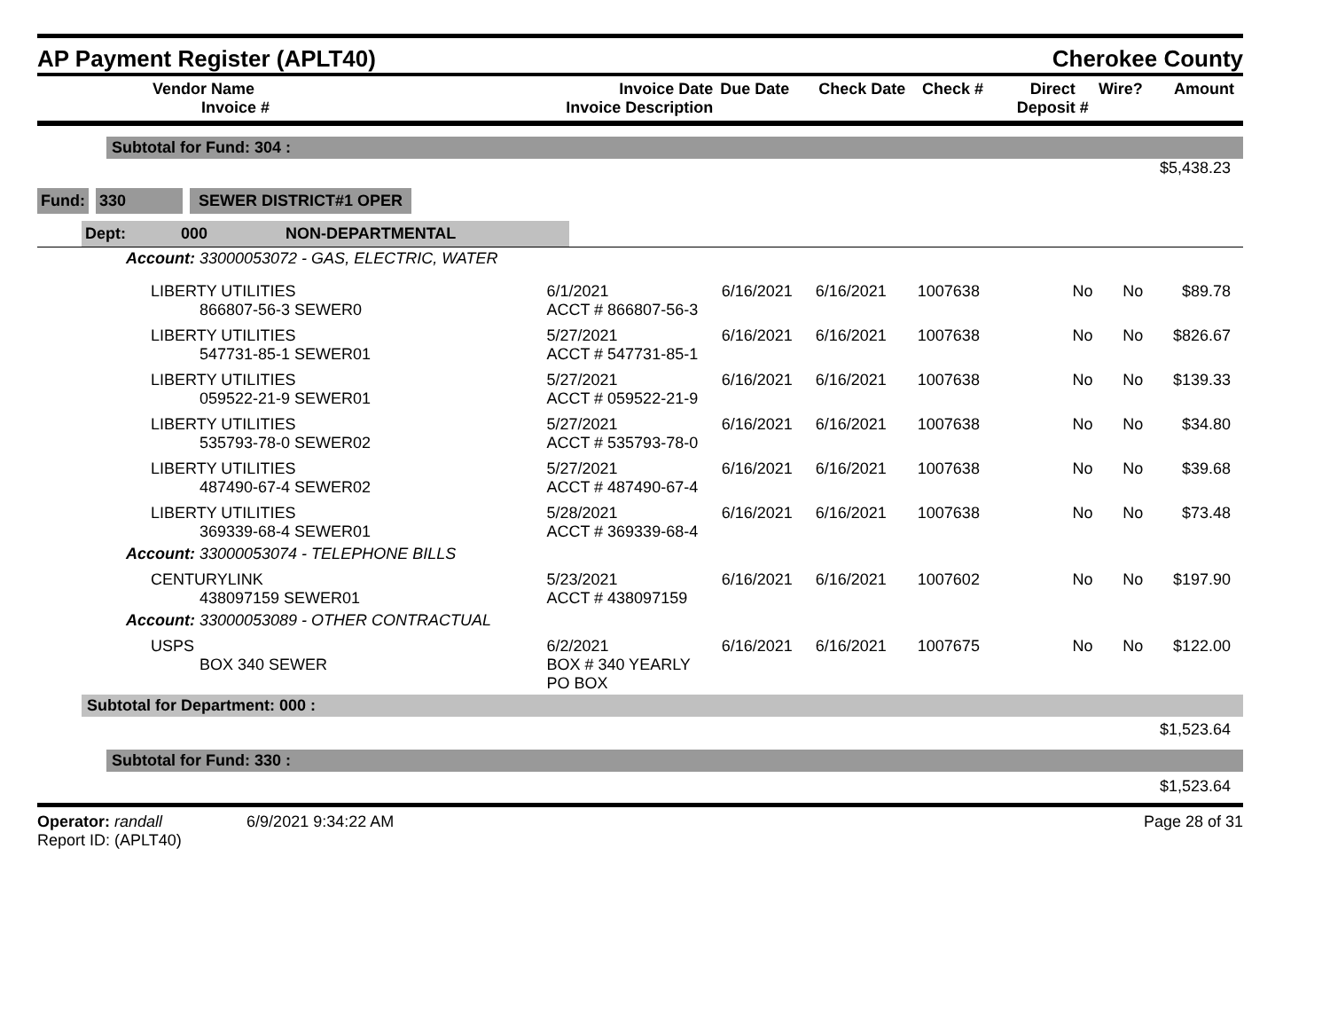AP Payment Register (APLT40)
Cherokee County
| Vendor Name Invoice # | Invoice Date Invoice Description | Due Date | Check Date | Check # | Direct Deposit # | Wire? | Amount |
| --- | --- | --- | --- | --- | --- | --- | --- |
Subtotal for Fund: 304 :
$5,438.23
Fund: 330 SEWER DISTRICT#1 OPER
Dept: 000 NON-DEPARTMENTAL
Account: 33000053072 - GAS, ELECTRIC, WATER
| LIBERTY UTILITIES 866807-56-3 SEWER0 | 6/1/2021 ACCT # 866807-56-3 | 6/16/2021 | 6/16/2021 | 1007638 | No | No | $89.78 |
| LIBERTY UTILITIES 547731-85-1 SEWER01 | 5/27/2021 ACCT # 547731-85-1 | 6/16/2021 | 6/16/2021 | 1007638 | No | No | $826.67 |
| LIBERTY UTILITIES 059522-21-9 SEWER01 | 5/27/2021 ACCT # 059522-21-9 | 6/16/2021 | 6/16/2021 | 1007638 | No | No | $139.33 |
| LIBERTY UTILITIES 535793-78-0 SEWER02 | 5/27/2021 ACCT # 535793-78-0 | 6/16/2021 | 6/16/2021 | 1007638 | No | No | $34.80 |
| LIBERTY UTILITIES 487490-67-4 SEWER02 | 5/27/2021 ACCT # 487490-67-4 | 6/16/2021 | 6/16/2021 | 1007638 | No | No | $39.68 |
| LIBERTY UTILITIES 369339-68-4 SEWER01 | 5/28/2021 ACCT # 369339-68-4 | 6/16/2021 | 6/16/2021 | 1007638 | No | No | $73.48 |
| Account: 33000053074 - TELEPHONE BILLS | | | | | | | |
| CENTURYLINK 438097159 SEWER01 | 5/23/2021 ACCT # 438097159 | 6/16/2021 | 6/16/2021 | 1007602 | No | No | $197.90 |
| Account: 33000053089 - OTHER CONTRACTUAL | | | | | | | |
| USPS BOX 340 SEWER | 6/2/2021 BOX # 340 YEARLY PO BOX | 6/16/2021 | 6/16/2021 | 1007675 | No | No | $122.00 |
Subtotal for Department: 000 :
$1,523.64
Subtotal for Fund: 330 :
$1,523.64
Operator: randall 6/9/2021 9:34:22 AM
Report ID: (APLT40)
Page 28 of 31